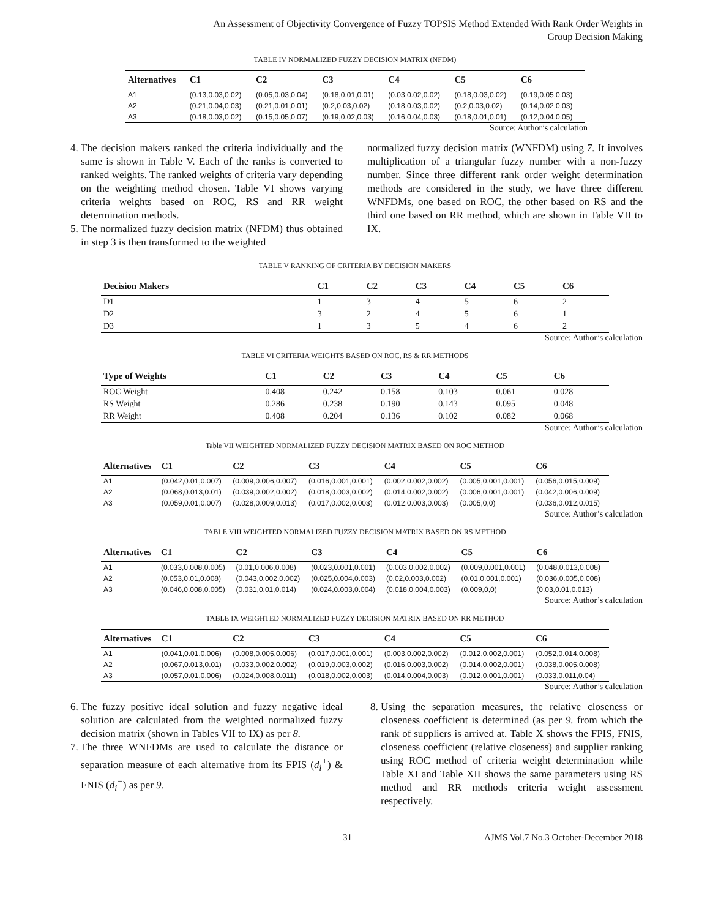An Assessment of Objectivity Convergence of Fuzzy TOPSIS Method Extended With Rank Order Weights in
Group Decision Making
TABLE IV NORMALIZED FUZZY DECISION MATRIX (NFDM)
| Alternatives | C1 | C2 | C3 | C4 | C5 | C6 |
| --- | --- | --- | --- | --- | --- | --- |
| A1 | (0.13,0.03,0.02) | (0.05,0.03,0.04) | (0.18,0.01,0.01) | (0.03,0.02,0.02) | (0.18,0.03,0.02) | (0.19,0.05,0.03) |
| A2 | (0.21,0.04,0.03) | (0.21,0.01,0.01) | (0.2,0.03,0.02) | (0.18,0.03,0.02) | (0.2,0.03,0.02) | (0.14,0.02,0.03) |
| A3 | (0.18,0.03,0.02) | (0.15,0.05,0.07) | (0.19,0.02,0.03) | (0.16,0.04,0.03) | (0.18,0.01,0.01) | (0.12,0.04,0.05) |
Source: Author’s calculation
4. The decision makers ranked the criteria individually and the same is shown in Table V. Each of the ranks is converted to ranked weights. The ranked weights of criteria vary depending on the weighting method chosen. Table VI shows varying criteria weights based on ROC, RS and RR weight determination methods.
5. The normalized fuzzy decision matrix (NFDM) thus obtained in step 3 is then transformed to the weighted
normalized fuzzy decision matrix (WNFDM) using 7. It involves multiplication of a triangular fuzzy number with a non-fuzzy number. Since three different rank order weight determination methods are considered in the study, we have three different WNFDMs, one based on ROC, the other based on RS and the third one based on RR method, which are shown in Table VII to IX.
TABLE V RANKING OF CRITERIA BY DECISION MAKERS
| Decision Makers | C1 | C2 | C3 | C4 | C5 | C6 |
| --- | --- | --- | --- | --- | --- | --- |
| D1 | 1 | 3 | 4 | 5 | 6 | 2 |
| D2 | 3 | 2 | 4 | 5 | 6 | 1 |
| D3 | 1 | 3 | 5 | 4 | 6 | 2 |
Source: Author’s calculation
TABLE VI CRITERIA WEIGHTS BASED ON ROC, RS & RR METHODS
| Type of Weights | C1 | C2 | C3 | C4 | C5 | C6 |
| --- | --- | --- | --- | --- | --- | --- |
| ROC Weight | 0.408 | 0.242 | 0.158 | 0.103 | 0.061 | 0.028 |
| RS Weight | 0.286 | 0.238 | 0.190 | 0.143 | 0.095 | 0.048 |
| RR Weight | 0.408 | 0.204 | 0.136 | 0.102 | 0.082 | 0.068 |
Source: Author’s calculation
Table VII WEIGHTED NORMALIZED FUZZY DECISION MATRIX BASED ON ROC METHOD
| Alternatives | C1 | C2 | C3 | C4 | C5 | C6 |
| --- | --- | --- | --- | --- | --- | --- |
| A1 | (0.042,0.01,0.007) | (0.009,0.006,0.007) | (0.016,0.001,0.001) | (0.002,0.002,0.002) | (0.005,0.001,0.001) | (0.056,0.015,0.009) |
| A2 | (0.068,0.013,0.01) | (0.039,0.002,0.002) | (0.018,0.003,0.002) | (0.014,0.002,0.002) | (0.006,0.001,0.001) | (0.042,0.006,0.009) |
| A3 | (0.059,0.01,0.007) | (0.028,0.009,0.013) | (0.017,0.002,0.003) | (0.012,0.003,0.003) | (0.005,0,0) | (0.036,0.012,0.015) |
Source: Author’s calculation
TABLE VIII WEIGHTED NORMALIZED FUZZY DECISION MATRIX BASED ON RS METHOD
| Alternatives | C1 | C2 | C3 | C4 | C5 | C6 |
| --- | --- | --- | --- | --- | --- | --- |
| A1 | (0.033,0.008,0.005) | (0.01,0.006,0.008) | (0.023,0.001,0.001) | (0.003,0.002,0.002) | (0.009,0.001,0.001) | (0.048,0.013,0.008) |
| A2 | (0.053,0.01,0.008) | (0.043,0.002,0.002) | (0.025,0.004,0.003) | (0.02,0.003,0.002) | (0.01,0.001,0.001) | (0.036,0.005,0.008) |
| A3 | (0.046,0.008,0.005) | (0.031,0.01,0.014) | (0.024,0.003,0.004) | (0.018,0.004,0.003) | (0.009,0,0) | (0.03,0.01,0.013) |
Source: Author’s calculation
TABLE IX WEIGHTED NORMALIZED FUZZY DECISION MATRIX BASED ON RR METHOD
| Alternatives | C1 | C2 | C3 | C4 | C5 | C6 |
| --- | --- | --- | --- | --- | --- | --- |
| A1 | (0.041,0.01,0.006) | (0.008,0.005,0.006) | (0.017,0.001,0.001) | (0.003,0.002,0.002) | (0.012,0.002,0.001) | (0.052,0.014,0.008) |
| A2 | (0.067,0.013,0.01) | (0.033,0.002,0.002) | (0.019,0.003,0.002) | (0.016,0.003,0.002) | (0.014,0.002,0.001) | (0.038,0.005,0.008) |
| A3 | (0.057,0.01,0.006) | (0.024,0.008,0.011) | (0.018,0.002,0.003) | (0.014,0.004,0.003) | (0.012,0.001,0.001) | (0.033,0.011,0.04) |
Source: Author’s calculation
6. The fuzzy positive ideal solution and fuzzy negative ideal solution are calculated from the weighted normalized fuzzy decision matrix (shown in Tables VII to IX) as per 8.
7. The three WNFDMs are used to calculate the distance or separation measure of each alternative from its FPIS (d<sub>i</sub><sup>+</sup>) & FNIS (d<sub>i</sub><sup>−</sup>) as per 9.
8. Using the separation measures, the relative closeness or closeness coefficient is determined (as per 9. from which the rank of suppliers is arrived at. Table X shows the FPIS, FNIS, closeness coefficient (relative closeness) and supplier ranking using ROC method of criteria weight determination while Table XI and Table XII shows the same parameters using RS method and RR methods criteria weight assessment respectively.
31 AJMS Vol.7 No.3 October-December 2018